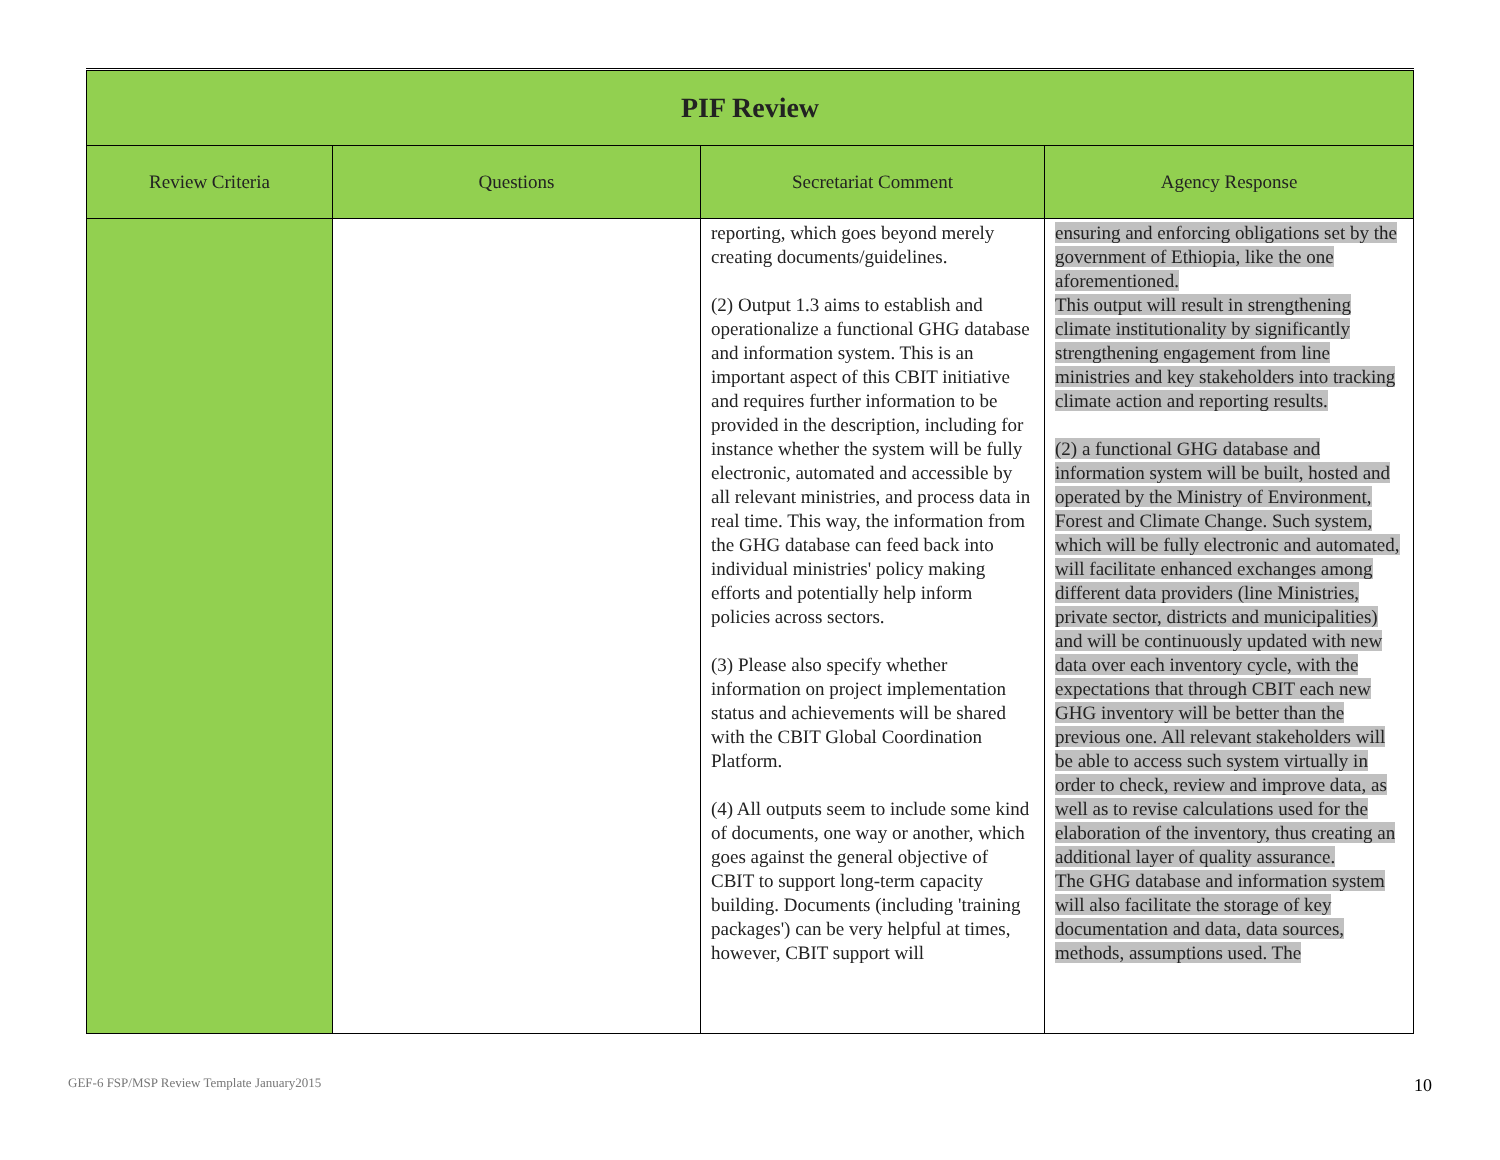| PIF Review | | | |
| Review Criteria | Questions | Secretariat Comment | Agency Response |
| | | reporting, which goes beyond merely creating documents/guidelines. (2) Output 1.3 aims to establish and operationalize a functional GHG database and information system. This is an important aspect of this CBIT initiative and requires further information to be provided in the description, including for instance whether the system will be fully electronic, automated and accessible by all relevant ministries, and process data in real time. This way, the information from the GHG database can feed back into individual ministries' policy making efforts and potentially help inform policies across sectors. (3) Please also specify whether information on project implementation status and achievements will be shared with the CBIT Global Coordination Platform. (4) All outputs seem to include some kind of documents, one way or another, which goes against the general objective of CBIT to support long-term capacity building. Documents (including 'training packages') can be very helpful at times, however, CBIT support will | ensuring and enforcing obligations set by the government of Ethiopia, like the one aforementioned. This output will result in strengthening climate institutionality by significantly strengthening engagement from line ministries and key stakeholders into tracking climate action and reporting results. (2) a functional GHG database and information system will be built, hosted and operated by the Ministry of Environment, Forest and Climate Change. Such system, which will be fully electronic and automated, will facilitate enhanced exchanges among different data providers (line Ministries, private sector, districts and municipalities) and will be continuously updated with new data over each inventory cycle, with the expectations that through CBIT each new GHG inventory will be better than the previous one. All relevant stakeholders will be able to access such system virtually in order to check, review and improve data, as well as to revise calculations used for the elaboration of the inventory, thus creating an additional layer of quality assurance. The GHG database and information system will also facilitate the storage of key documentation and data, data sources, methods, assumptions used. The |
GEF-6 FSP/MSP Review Template January2015
10